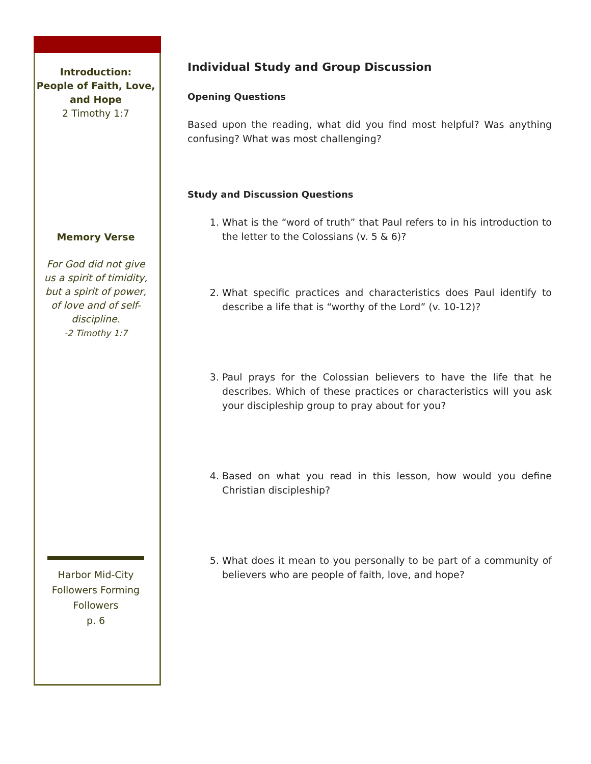Introduction:
People of Faith, Love, and Hope
2 Timothy 1:7
Memory Verse
For God did not give us a spirit of timidity, but a spirit of power, of love and of self-discipline.
-2 Timothy 1:7
Harbor Mid-City
Followers Forming Followers
p. 6
Individual Study and Group Discussion
Opening Questions
Based upon the reading, what did you find most helpful? Was anything confusing? What was most challenging?
Study and Discussion Questions
1. What is the “word of truth” that Paul refers to in his introduction to the letter to the Colossians (v. 5 & 6)?
2. What specific practices and characteristics does Paul identify to describe a life that is “worthy of the Lord” (v. 10-12)?
3. Paul prays for the Colossian believers to have the life that he describes. Which of these practices or characteristics will you ask your discipleship group to pray about for you?
4. Based on what you read in this lesson, how would you define Christian discipleship?
5. What does it mean to you personally to be part of a community of believers who are people of faith, love, and hope?